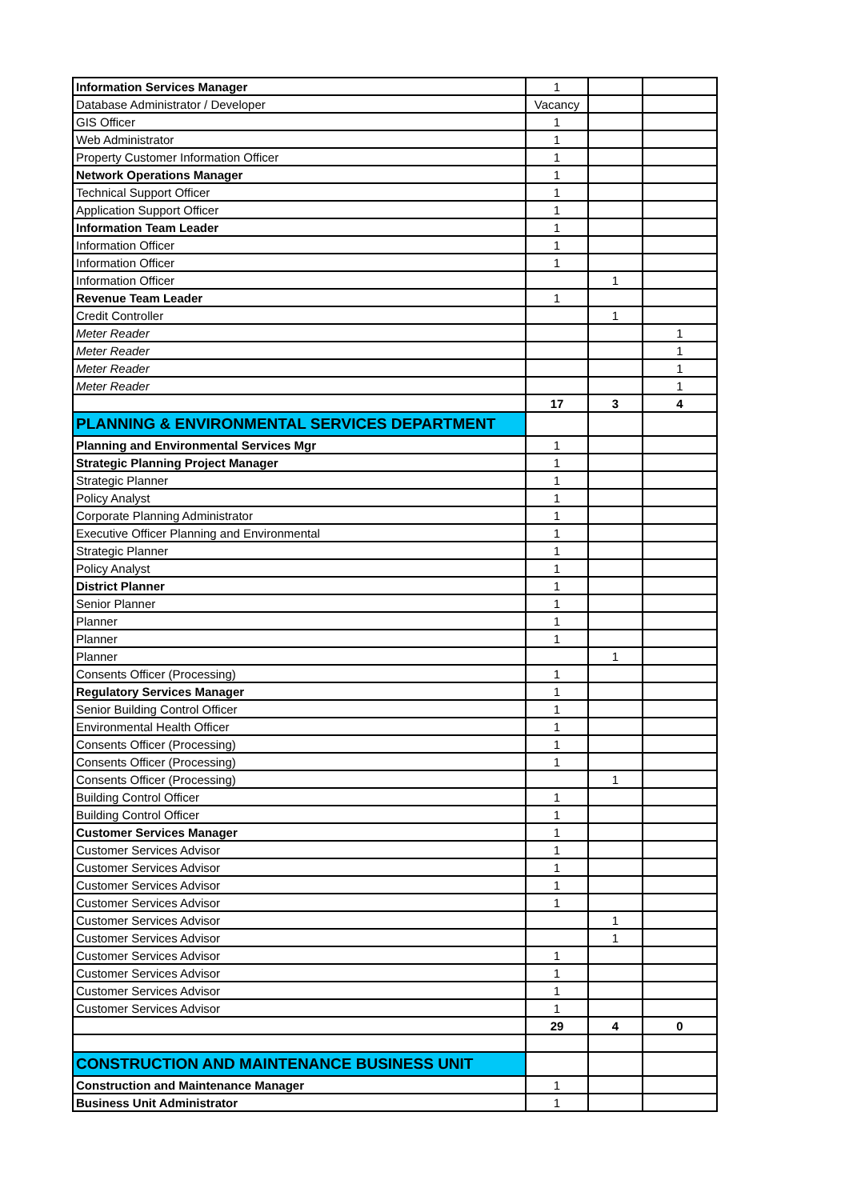| Information Services Manager | 1 | | |
| Database Administrator / Developer | Vacancy | | |
| GIS Officer | 1 | | |
| Web Administrator | 1 | | |
| Property Customer Information Officer | 1 | | |
| Network Operations Manager | 1 | | |
| Technical Support Officer | 1 | | |
| Application Support Officer | 1 | | |
| Information Team Leader | 1 | | |
| Information Officer | 1 | | |
| Information Officer | 1 | | |
| Information Officer | | 1 | |
| Revenue Team Leader | 1 | | |
| Credit Controller | | 1 | |
| Meter Reader | | | 1 |
| Meter Reader | | | 1 |
| Meter Reader | | | 1 |
| Meter Reader | | | 1 |
| | 17 | 3 | 4 |
| PLANNING & ENVIRONMENTAL SERVICES DEPARTMENT | | | |
| Planning and Environmental Services Mgr | 1 | | |
| Strategic Planning Project Manager | 1 | | |
| Strategic Planner | 1 | | |
| Policy Analyst | 1 | | |
| Corporate Planning Administrator | 1 | | |
| Executive Officer Planning and Environmental | 1 | | |
| Strategic Planner | 1 | | |
| Policy Analyst | 1 | | |
| District Planner | 1 | | |
| Senior Planner | 1 | | |
| Planner | 1 | | |
| Planner | 1 | | |
| Planner | | 1 | |
| Consents Officer (Processing) | 1 | | |
| Regulatory Services Manager | 1 | | |
| Senior Building Control Officer | 1 | | |
| Environmental Health Officer | 1 | | |
| Consents Officer (Processing) | 1 | | |
| Consents Officer (Processing) | 1 | | |
| Consents Officer (Processing) | | 1 | |
| Building Control Officer | 1 | | |
| Building Control Officer | 1 | | |
| Customer Services Manager | 1 | | |
| Customer Services Advisor | 1 | | |
| Customer Services Advisor | 1 | | |
| Customer Services Advisor | 1 | | |
| Customer Services Advisor | 1 | | |
| Customer Services Advisor | | 1 | |
| Customer Services Advisor | | 1 | |
| Customer Services Advisor | 1 | | |
| Customer Services Advisor | 1 | | |
| Customer Services Advisor | 1 | | |
| Customer Services Advisor | 1 | | |
| | 29 | 4 | 0 |
| CONSTRUCTION AND MAINTENANCE BUSINESS UNIT | | | |
| Construction and Maintenance Manager | 1 | | |
| Business Unit Administrator | 1 | | |